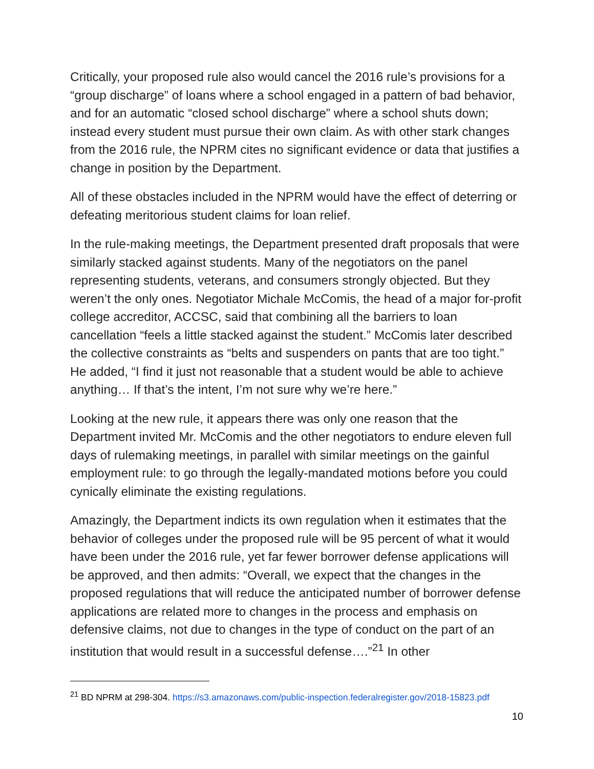Critically, your proposed rule also would cancel the 2016 rule’s provisions for a “group discharge” of loans where a school engaged in a pattern of bad behavior, and for an automatic “closed school discharge” where a school shuts down; instead every student must pursue their own claim. As with other stark changes from the 2016 rule, the NPRM cites no significant evidence or data that justifies a change in position by the Department.
All of these obstacles included in the NPRM would have the effect of deterring or defeating meritorious student claims for loan relief.
In the rule-making meetings, the Department presented draft proposals that were similarly stacked against students. Many of the negotiators on the panel representing students, veterans, and consumers strongly objected. But they weren’t the only ones. Negotiator Michale McComis, the head of a major for-profit college accreditor, ACCSC, said that combining all the barriers to loan cancellation “feels a little stacked against the student.” McComis later described the collective constraints as “belts and suspenders on pants that are too tight.” He added, “I find it just not reasonable that a student would be able to achieve anything… If that’s the intent, I’m not sure why we’re here.”
Looking at the new rule, it appears there was only one reason that the Department invited Mr. McComis and the other negotiators to endure eleven full days of rulemaking meetings, in parallel with similar meetings on the gainful employment rule: to go through the legally-mandated motions before you could cynically eliminate the existing regulations.
Amazingly, the Department indicts its own regulation when it estimates that the behavior of colleges under the proposed rule will be 95 percent of what it would have been under the 2016 rule, yet far fewer borrower defense applications will be approved, and then admits: “Overall, we expect that the changes in the proposed regulations that will reduce the anticipated number of borrower defense applications are related more to changes in the process and emphasis on defensive claims, not due to changes in the type of conduct on the part of an institution that would result in a successful defense….”<sup>21</sup> In other
<sup>21</sup> BD NPRM at 298-304. https://s3.amazonaws.com/public-inspection.federalregister.gov/2018-15823.pdf
10